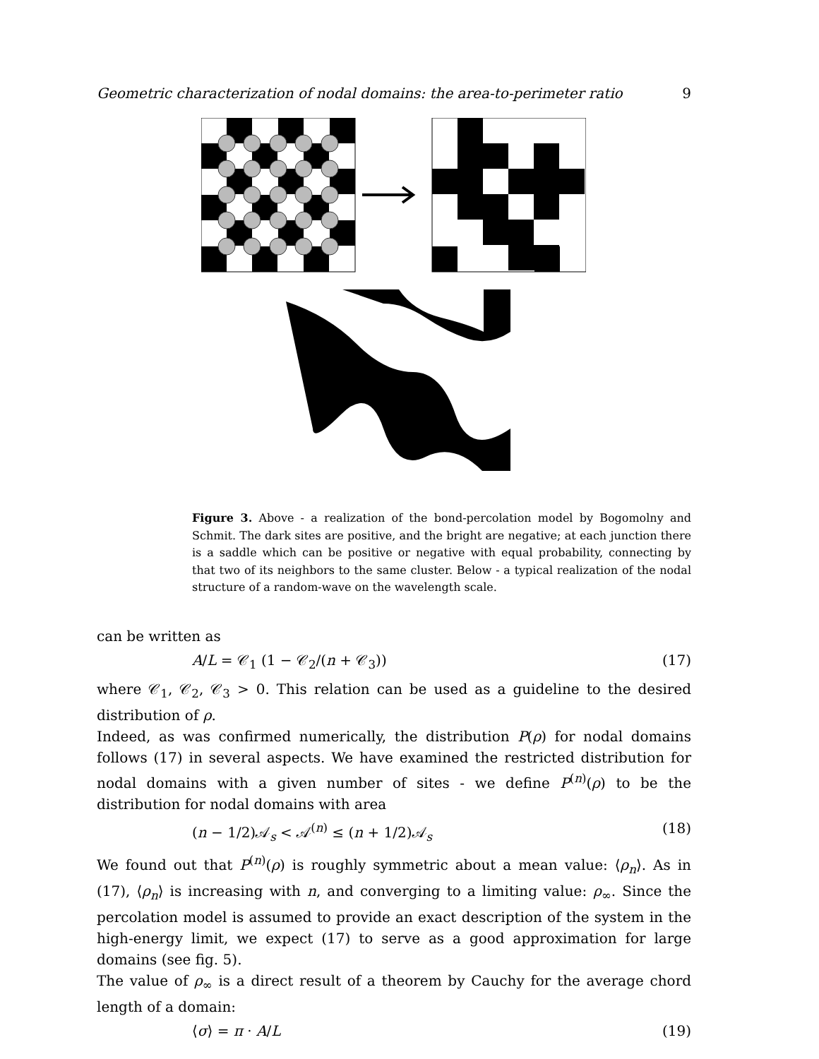Geometric characterization of nodal domains: the area-to-perimeter ratio 9
Figure 3. Above - a realization of the bond-percolation model by Bogomolny and Schmit. The dark sites are positive, and the bright are negative; at each junction there is a saddle which can be positive or negative with equal probability, connecting by that two of its neighbors to the same cluster. Below - a typical realization of the nodal structure of a random-wave on the wavelength scale.
can be written as
A/L = 𝒞<sub>1</sub> (1 − 𝒞<sub>2</sub>/(n + 𝒞<sub>3</sub>)) (17)
where 𝒞<sub>1</sub>, 𝒞<sub>2</sub>, 𝒞<sub>3</sub> > 0. This relation can be used as a guideline to the desired distribution of ρ.
Indeed, as was confirmed numerically, the distribution P(ρ) for nodal domains follows (17) in several aspects. We have examined the restricted distribution for nodal domains with a given number of sites - we define P<sup>(n)</sup>(ρ) to be the distribution for nodal domains with area
(n − 1/2)𝒜<sub>s</sub> < 𝒜<sup>(n)</sup> ≤ (n + 1/2)𝒜<sub>s</sub> (18)
We found out that P<sup>(n)</sup>(ρ) is roughly symmetric about a mean value: ⟨ρ<sub>n</sub>⟩. As in (17), ⟨ρ<sub>n</sub>⟩ is increasing with n, and converging to a limiting value: ρ<sub>∞</sub>. Since the percolation model is assumed to provide an exact description of the system in the high-energy limit, we expect (17) to serve as a good approximation for large domains (see fig. 5).
The value of ρ<sub>∞</sub> is a direct result of a theorem by Cauchy for the average chord length of a domain:
⟨σ⟩ = π · A/L (19)